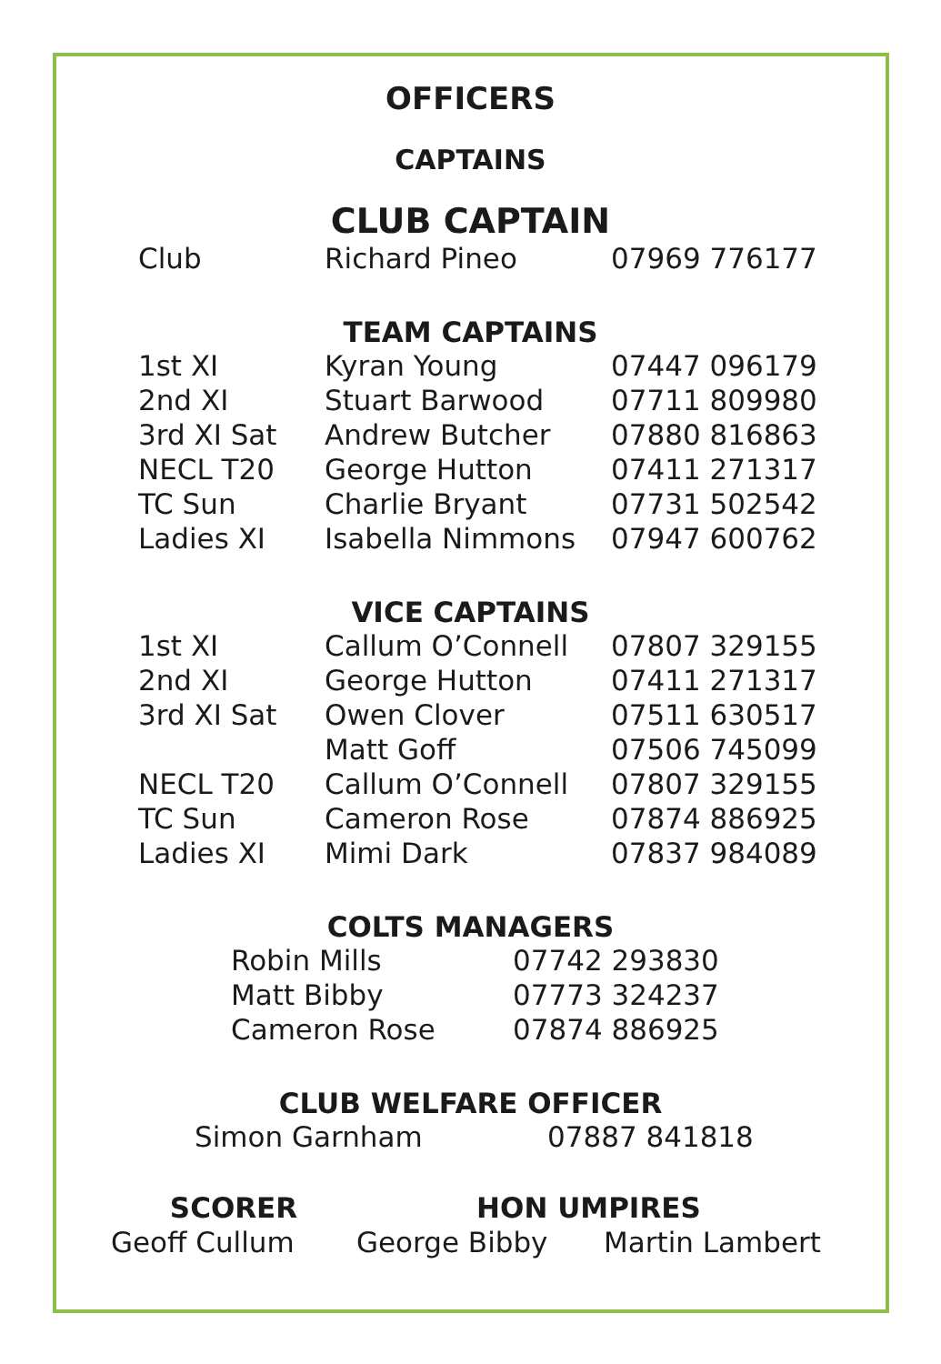OFFICERS
CAPTAINS
CLUB CAPTAIN
| Club | Richard Pineo | 07969 776177 |
TEAM CAPTAINS
| 1st XI | Kyran Young | 07447 096179 |
| 2nd XI | Stuart Barwood | 07711 809980 |
| 3rd XI Sat | Andrew Butcher | 07880 816863 |
| NECL T20 | George Hutton | 07411 271317 |
| TC Sun | Charlie Bryant | 07731 502542 |
| Ladies XI | Isabella Nimmons | 07947 600762 |
VICE CAPTAINS
| 1st XI | Callum O’Connell | 07807 329155 |
| 2nd XI | George Hutton | 07411 271317 |
| 3rd XI Sat | Owen Clover | 07511 630517 |
| | Matt Goff | 07506 745099 |
| NECL T20 | Callum O’Connell | 07807 329155 |
| TC Sun | Cameron Rose | 07874 886925 |
| Ladies XI | Mimi Dark | 07837 984089 |
COLTS MANAGERS
| Robin Mills | 07742 293830 |
| Matt Bibby | 07773 324237 |
| Cameron Rose | 07874 886925 |
CLUB WELFARE OFFICER
| Simon Garnham | 07887 841818 |
| SCORER | HON UMPIRES | |
| --- | --- | --- |
| Geoff Cullum | George Bibby | Martin Lambert |